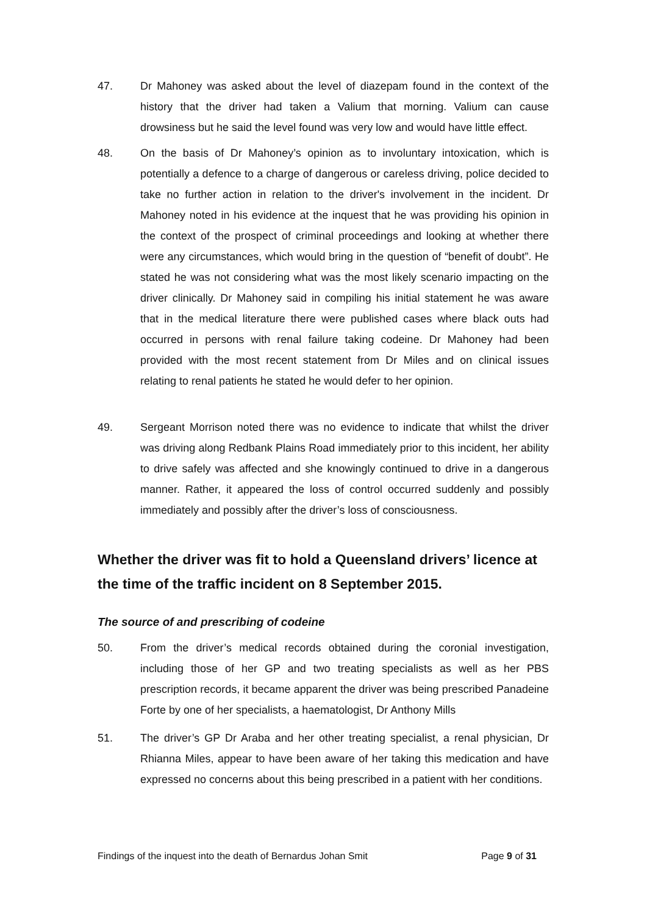47. Dr Mahoney was asked about the level of diazepam found in the context of the history that the driver had taken a Valium that morning. Valium can cause drowsiness but he said the level found was very low and would have little effect.
48. On the basis of Dr Mahoney’s opinion as to involuntary intoxication, which is potentially a defence to a charge of dangerous or careless driving, police decided to take no further action in relation to the driver's involvement in the incident. Dr Mahoney noted in his evidence at the inquest that he was providing his opinion in the context of the prospect of criminal proceedings and looking at whether there were any circumstances, which would bring in the question of “benefit of doubt”. He stated he was not considering what was the most likely scenario impacting on the driver clinically. Dr Mahoney said in compiling his initial statement he was aware that in the medical literature there were published cases where black outs had occurred in persons with renal failure taking codeine. Dr Mahoney had been provided with the most recent statement from Dr Miles and on clinical issues relating to renal patients he stated he would defer to her opinion.
49. Sergeant Morrison noted there was no evidence to indicate that whilst the driver was driving along Redbank Plains Road immediately prior to this incident, her ability to drive safely was affected and she knowingly continued to drive in a dangerous manner. Rather, it appeared the loss of control occurred suddenly and possibly immediately and possibly after the driver’s loss of consciousness.
Whether the driver was fit to hold a Queensland drivers’ licence at the time of the traffic incident on 8 September 2015.
The source of and prescribing of codeine
50. From the driver’s medical records obtained during the coronial investigation, including those of her GP and two treating specialists as well as her PBS prescription records, it became apparent the driver was being prescribed Panadeine Forte by one of her specialists, a haematologist, Dr Anthony Mills
51. The driver’s GP Dr Araba and her other treating specialist, a renal physician, Dr Rhianna Miles, appear to have been aware of her taking this medication and have expressed no concerns about this being prescribed in a patient with her conditions.
Findings of the inquest into the death of Bernardus Johan Smit Page 9 of 31